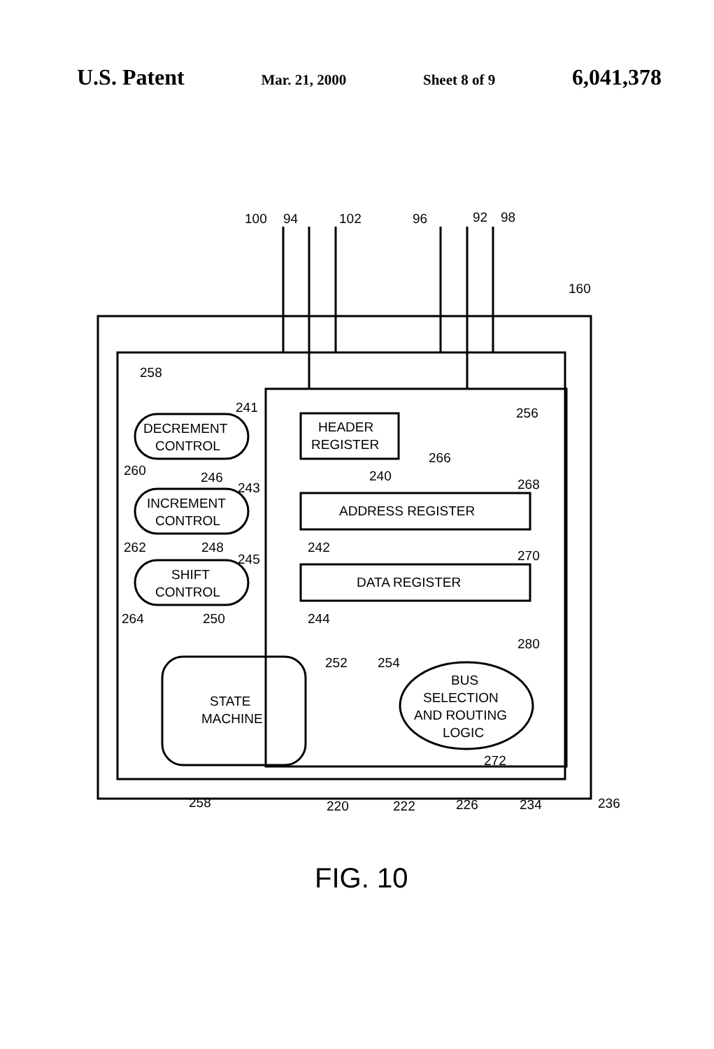U.S. Patent Mar. 21, 2000 Sheet 8 of 9 6,041,378
100
94
102
96
92
98
160
258
256
241
243
245
DECREMENT
CONTROL
INCREMENT
CONTROL
SHIFT
CONTROL
HEADER
REGISTER
ADDRESS REGISTER
DATA REGISTER
260
246
240
266
268
262
248
242
270
264
250
244
280
252
254
STATE
MACHINE
BUS
SELECTION
AND ROUTING
LOGIC
272
258
220
222
226
234
236
FIG. 10